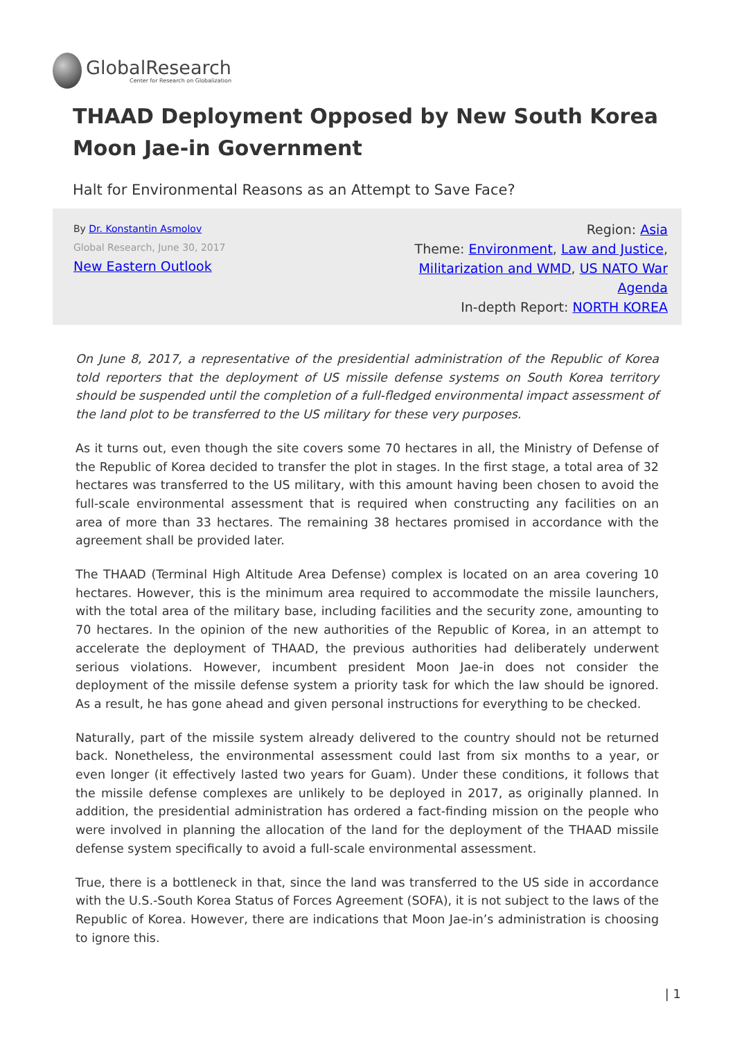GlobalResearch
Center for Research on Globalization
THAAD Deployment Opposed by New South Korea Moon Jae-in Government
Halt for Environmental Reasons as an Attempt to Save Face?
By Dr. Konstantin Asmolov
Global Research, June 30, 2017
New Eastern Outlook
Region: Asia
Theme: Environment, Law and Justice, Militarization and WMD, US NATO War Agenda
In-depth Report: NORTH KOREA
On June 8, 2017, a representative of the presidential administration of the Republic of Korea told reporters that the deployment of US missile defense systems on South Korea territory should be suspended until the completion of a full-fledged environmental impact assessment of the land plot to be transferred to the US military for these very purposes.
As it turns out, even though the site covers some 70 hectares in all, the Ministry of Defense of the Republic of Korea decided to transfer the plot in stages. In the first stage, a total area of 32 hectares was transferred to the US military, with this amount having been chosen to avoid the full-scale environmental assessment that is required when constructing any facilities on an area of more than 33 hectares. The remaining 38 hectares promised in accordance with the agreement shall be provided later.
The THAAD (Terminal High Altitude Area Defense) complex is located on an area covering 10 hectares. However, this is the minimum area required to accommodate the missile launchers, with the total area of the military base, including facilities and the security zone, amounting to 70 hectares. In the opinion of the new authorities of the Republic of Korea, in an attempt to accelerate the deployment of THAAD, the previous authorities had deliberately underwent serious violations. However, incumbent president Moon Jae-in does not consider the deployment of the missile defense system a priority task for which the law should be ignored. As a result, he has gone ahead and given personal instructions for everything to be checked.
Naturally, part of the missile system already delivered to the country should not be returned back. Nonetheless, the environmental assessment could last from six months to a year, or even longer (it effectively lasted two years for Guam). Under these conditions, it follows that the missile defense complexes are unlikely to be deployed in 2017, as originally planned. In addition, the presidential administration has ordered a fact-finding mission on the people who were involved in planning the allocation of the land for the deployment of the THAAD missile defense system specifically to avoid a full-scale environmental assessment.
True, there is a bottleneck in that, since the land was transferred to the US side in accordance with the U.S.-South Korea Status of Forces Agreement (SOFA), it is not subject to the laws of the Republic of Korea. However, there are indications that Moon Jae-in’s administration is choosing to ignore this.
| 1